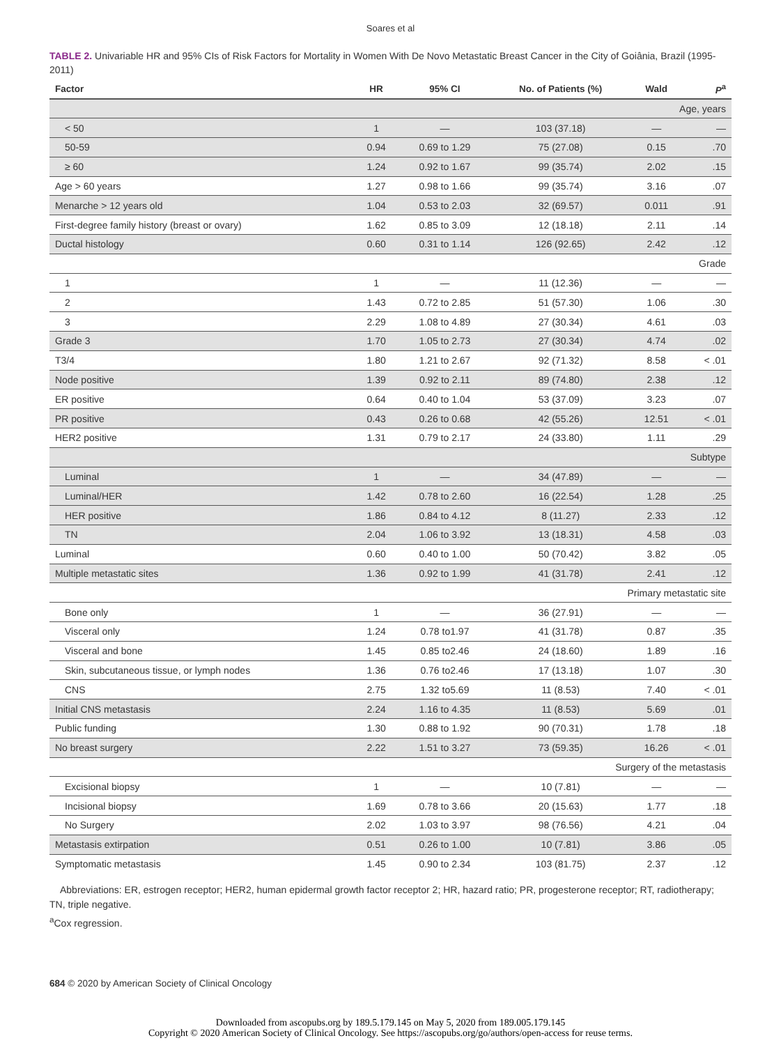Soares et al
TABLE 2. Univariable HR and 95% CIs of Risk Factors for Mortality in Women With De Novo Metastatic Breast Cancer in the City of Goiânia, Brazil (1995-2011)
| Factor | HR | 95% CI | No. of Patients (%) | Wald | P<sup>a</sup> |
| --- | --- | --- | --- | --- | --- |
| Age, years | | | | | |
| < 50 | 1 | — | 103 (37.18) | — | — |
| 50-59 | 0.94 | 0.69 to 1.29 | 75 (27.08) | 0.15 | .70 |
| ≥ 60 | 1.24 | 0.92 to 1.67 | 99 (35.74) | 2.02 | .15 |
| Age > 60 years | 1.27 | 0.98 to 1.66 | 99 (35.74) | 3.16 | .07 |
| Menarche > 12 years old | 1.04 | 0.53 to 2.03 | 32 (69.57) | 0.011 | .91 |
| First-degree family history (breast or ovary) | 1.62 | 0.85 to 3.09 | 12 (18.18) | 2.11 | .14 |
| Ductal histology | 0.60 | 0.31 to 1.14 | 126 (92.65) | 2.42 | .12 |
| Grade | | | | | |
| 1 | 1 | — | 11 (12.36) | — | — |
| 2 | 1.43 | 0.72 to 2.85 | 51 (57.30) | 1.06 | .30 |
| 3 | 2.29 | 1.08 to 4.89 | 27 (30.34) | 4.61 | .03 |
| Grade 3 | 1.70 | 1.05 to 2.73 | 27 (30.34) | 4.74 | .02 |
| T3/4 | 1.80 | 1.21 to 2.67 | 92 (71.32) | 8.58 | < .01 |
| Node positive | 1.39 | 0.92 to 2.11 | 89 (74.80) | 2.38 | .12 |
| ER positive | 0.64 | 0.40 to 1.04 | 53 (37.09) | 3.23 | .07 |
| PR positive | 0.43 | 0.26 to 0.68 | 42 (55.26) | 12.51 | < .01 |
| HER2 positive | 1.31 | 0.79 to 2.17 | 24 (33.80) | 1.11 | .29 |
| Subtype | | | | | |
| Luminal | 1 | — | 34 (47.89) | — | — |
| Luminal/HER | 1.42 | 0.78 to 2.60 | 16 (22.54) | 1.28 | .25 |
| HER positive | 1.86 | 0.84 to 4.12 | 8 (11.27) | 2.33 | .12 |
| TN | 2.04 | 1.06 to 3.92 | 13 (18.31) | 4.58 | .03 |
| Luminal | 0.60 | 0.40 to 1.00 | 50 (70.42) | 3.82 | .05 |
| Multiple metastatic sites | 1.36 | 0.92 to 1.99 | 41 (31.78) | 2.41 | .12 |
| Primary metastatic site | | | | | |
| Bone only | 1 | — | 36 (27.91) | — | — |
| Visceral only | 1.24 | 0.78 to1.97 | 41 (31.78) | 0.87 | .35 |
| Visceral and bone | 1.45 | 0.85 to2.46 | 24 (18.60) | 1.89 | .16 |
| Skin, subcutaneous tissue, or lymph nodes | 1.36 | 0.76 to2.46 | 17 (13.18) | 1.07 | .30 |
| CNS | 2.75 | 1.32 to5.69 | 11 (8.53) | 7.40 | < .01 |
| Initial CNS metastasis | 2.24 | 1.16 to 4.35 | 11 (8.53) | 5.69 | .01 |
| Public funding | 1.30 | 0.88 to 1.92 | 90 (70.31) | 1.78 | .18 |
| No breast surgery | 2.22 | 1.51 to 3.27 | 73 (59.35) | 16.26 | < .01 |
| Surgery of the metastasis | | | | | |
| Excisional biopsy | 1 | — | 10 (7.81) | — | — |
| Incisional biopsy | 1.69 | 0.78 to 3.66 | 20 (15.63) | 1.77 | .18 |
| No Surgery | 2.02 | 1.03 to 3.97 | 98 (76.56) | 4.21 | .04 |
| Metastasis extirpation | 0.51 | 0.26 to 1.00 | 10 (7.81) | 3.86 | .05 |
| Symptomatic metastasis | 1.45 | 0.90 to 2.34 | 103 (81.75) | 2.37 | .12 |
Abbreviations: ER, estrogen receptor; HER2, human epidermal growth factor receptor 2; HR, hazard ratio; PR, progesterone receptor; RT, radiotherapy; TN, triple negative.
<sup>a</sup> Cox regression.
684 © 2020 by American Society of Clinical Oncology
Downloaded from ascopubs.org by 189.5.179.145 on May 5, 2020 from 189.005.179.145
Copyright © 2020 American Society of Clinical Oncology. See https://ascopubs.org/go/authors/open-access for reuse terms.